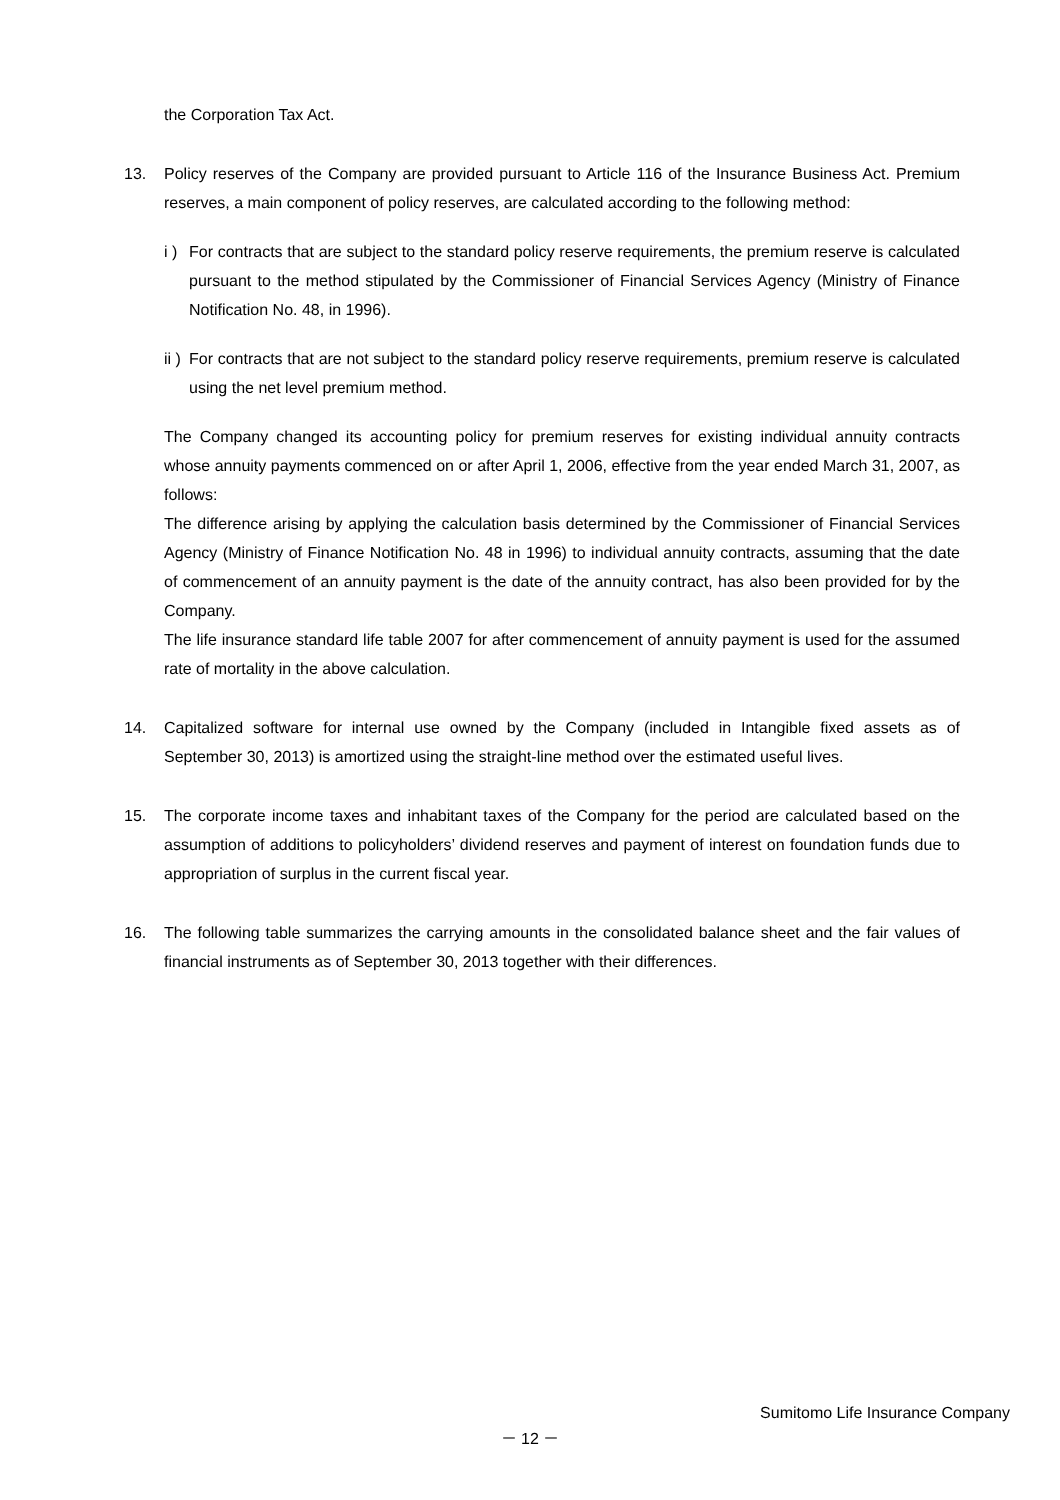the Corporation Tax Act.
13. Policy reserves of the Company are provided pursuant to Article 116 of the Insurance Business Act. Premium reserves, a main component of policy reserves, are calculated according to the following method:
i )
For contracts that are subject to the standard policy reserve requirements, the premium reserve is calculated pursuant to the method stipulated by the Commissioner of Financial Services Agency (Ministry of Finance Notification No. 48, in 1996).
ii )
For contracts that are not subject to the standard policy reserve requirements, premium reserve is calculated using the net level premium method.
The Company changed its accounting policy for premium reserves for existing individual annuity contracts whose annuity payments commenced on or after April 1, 2006, effective from the year ended March 31, 2007, as follows:
The difference arising by applying the calculation basis determined by the Commissioner of Financial Services Agency (Ministry of Finance Notification No. 48 in 1996) to individual annuity contracts, assuming that the date of commencement of an annuity payment is the date of the annuity contract, has also been provided for by the Company.
The life insurance standard life table 2007 for after commencement of annuity payment is used for the assumed rate of mortality in the above calculation.
14. Capitalized software for internal use owned by the Company (included in Intangible fixed assets as of September 30, 2013) is amortized using the straight-line method over the estimated useful lives.
15. The corporate income taxes and inhabitant taxes of the Company for the period are calculated based on the assumption of additions to policyholders’ dividend reserves and payment of interest on foundation funds due to appropriation of surplus in the current fiscal year.
16. The following table summarizes the carrying amounts in the consolidated balance sheet and the fair values of financial instruments as of September 30, 2013 together with their differences.
Sumitomo Life Insurance Company
－ 12 －